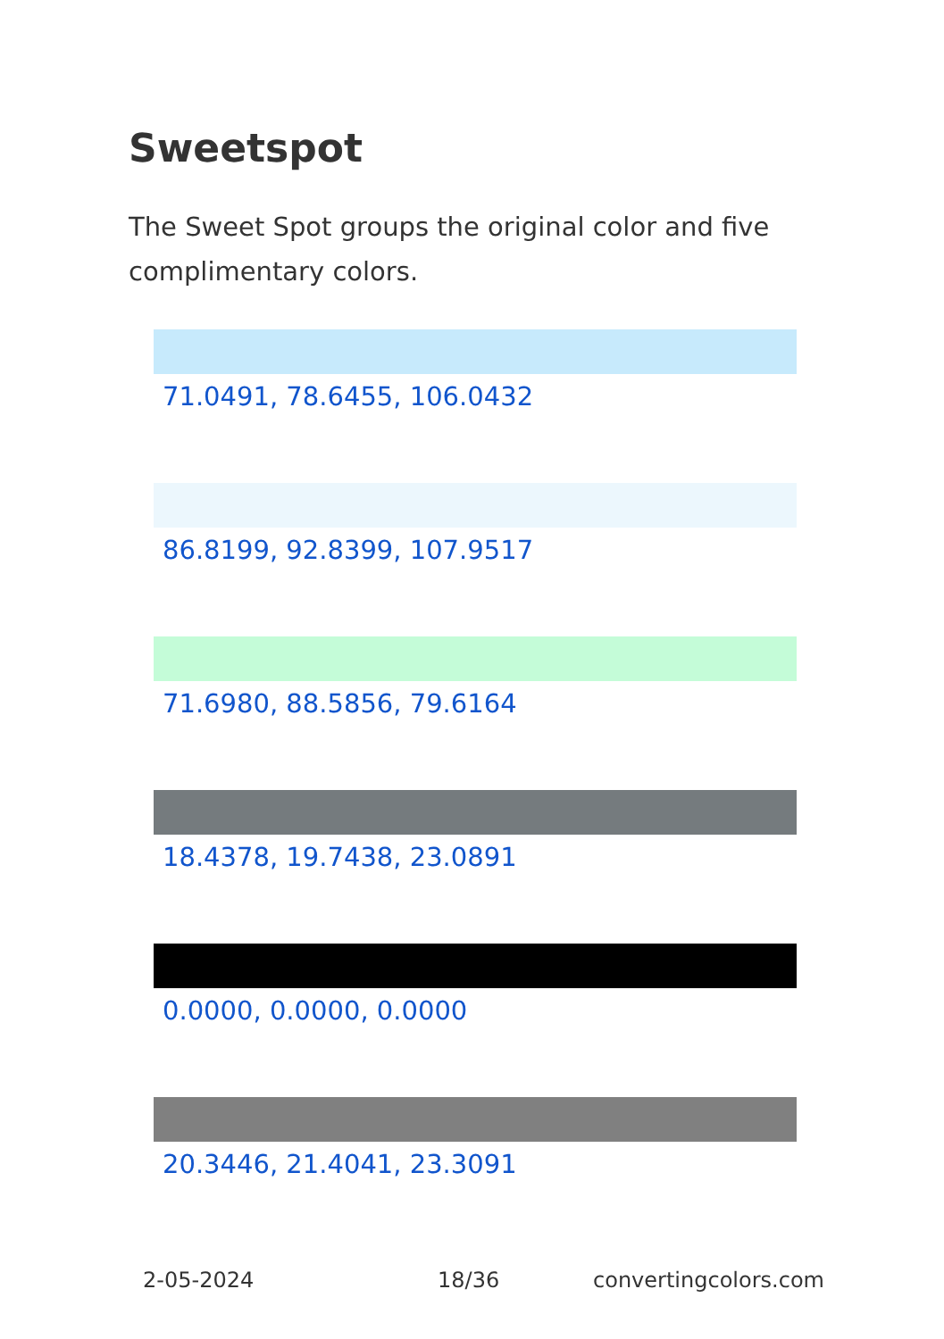Sweetspot
The Sweet Spot groups the original color and five complimentary colors.
71.0491, 78.6455, 106.0432
86.8199, 92.8399, 107.9517
71.6980, 88.5856, 79.6164
18.4378, 19.7438, 23.0891
0.0000, 0.0000, 0.0000
20.3446, 21.4041, 23.3091
2-05-2024 18/36 convertingcolors.com